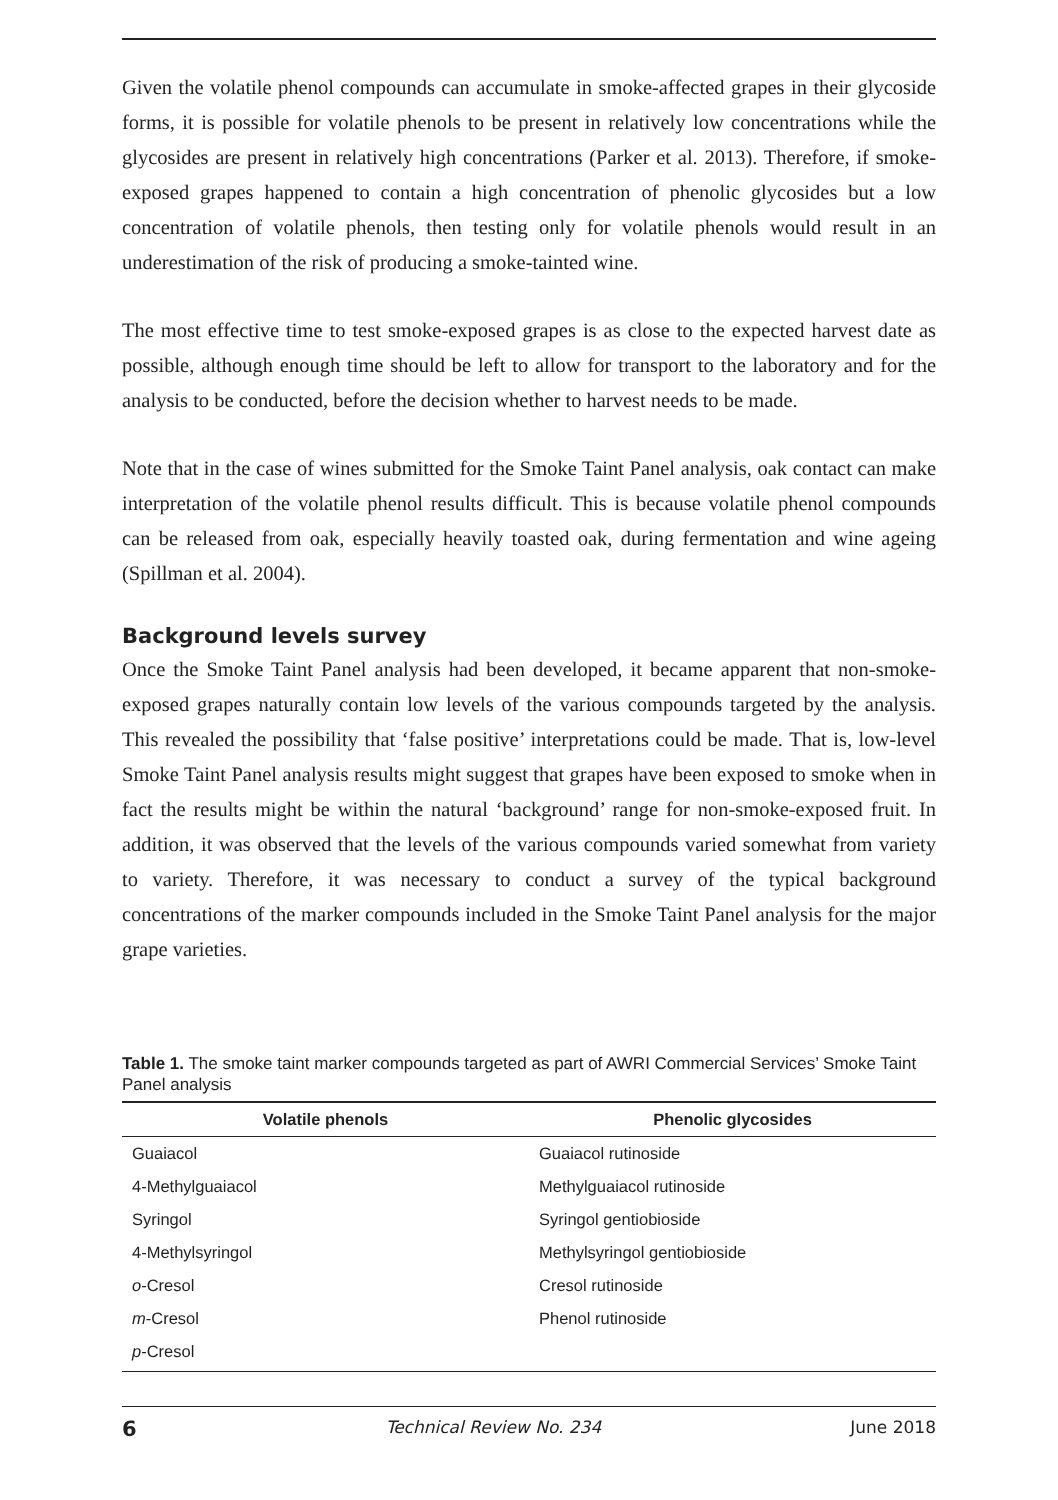Given the volatile phenol compounds can accumulate in smoke-affected grapes in their glycoside forms, it is possible for volatile phenols to be present in relatively low concentrations while the glycosides are present in relatively high concentrations (Parker et al. 2013). Therefore, if smoke-exposed grapes happened to contain a high concentration of phenolic glycosides but a low concentration of volatile phenols, then testing only for volatile phenols would result in an underestimation of the risk of producing a smoke-tainted wine.
The most effective time to test smoke-exposed grapes is as close to the expected harvest date as possible, although enough time should be left to allow for transport to the laboratory and for the analysis to be conducted, before the decision whether to harvest needs to be made.
Note that in the case of wines submitted for the Smoke Taint Panel analysis, oak contact can make interpretation of the volatile phenol results difficult. This is because volatile phenol compounds can be released from oak, especially heavily toasted oak, during fermentation and wine ageing (Spillman et al. 2004).
Background levels survey
Once the Smoke Taint Panel analysis had been developed, it became apparent that non-smoke-exposed grapes naturally contain low levels of the various compounds targeted by the analysis. This revealed the possibility that ‘false positive’ interpretations could be made. That is, low-level Smoke Taint Panel analysis results might suggest that grapes have been exposed to smoke when in fact the results might be within the natural ‘background’ range for non-smoke-exposed fruit. In addition, it was observed that the levels of the various compounds varied somewhat from variety to variety. Therefore, it was necessary to conduct a survey of the typical background concentrations of the marker compounds included in the Smoke Taint Panel analysis for the major grape varieties.
Table 1. The smoke taint marker compounds targeted as part of AWRI Commercial Services’ Smoke Taint Panel analysis
| Volatile phenols | Phenolic glycosides |
| --- | --- |
| Guaiacol | Guaiacol rutinoside |
| 4-Methylguaiacol | Methylguaiacol rutinoside |
| Syringol | Syringol gentiobioside |
| 4-Methylsyringol | Methylsyringol gentiobioside |
| o -Cresol | Cresol rutinoside |
| m -Cresol | Phenol rutinoside |
| p -Cresol | |
6 Technical Review No. 234 June 2018